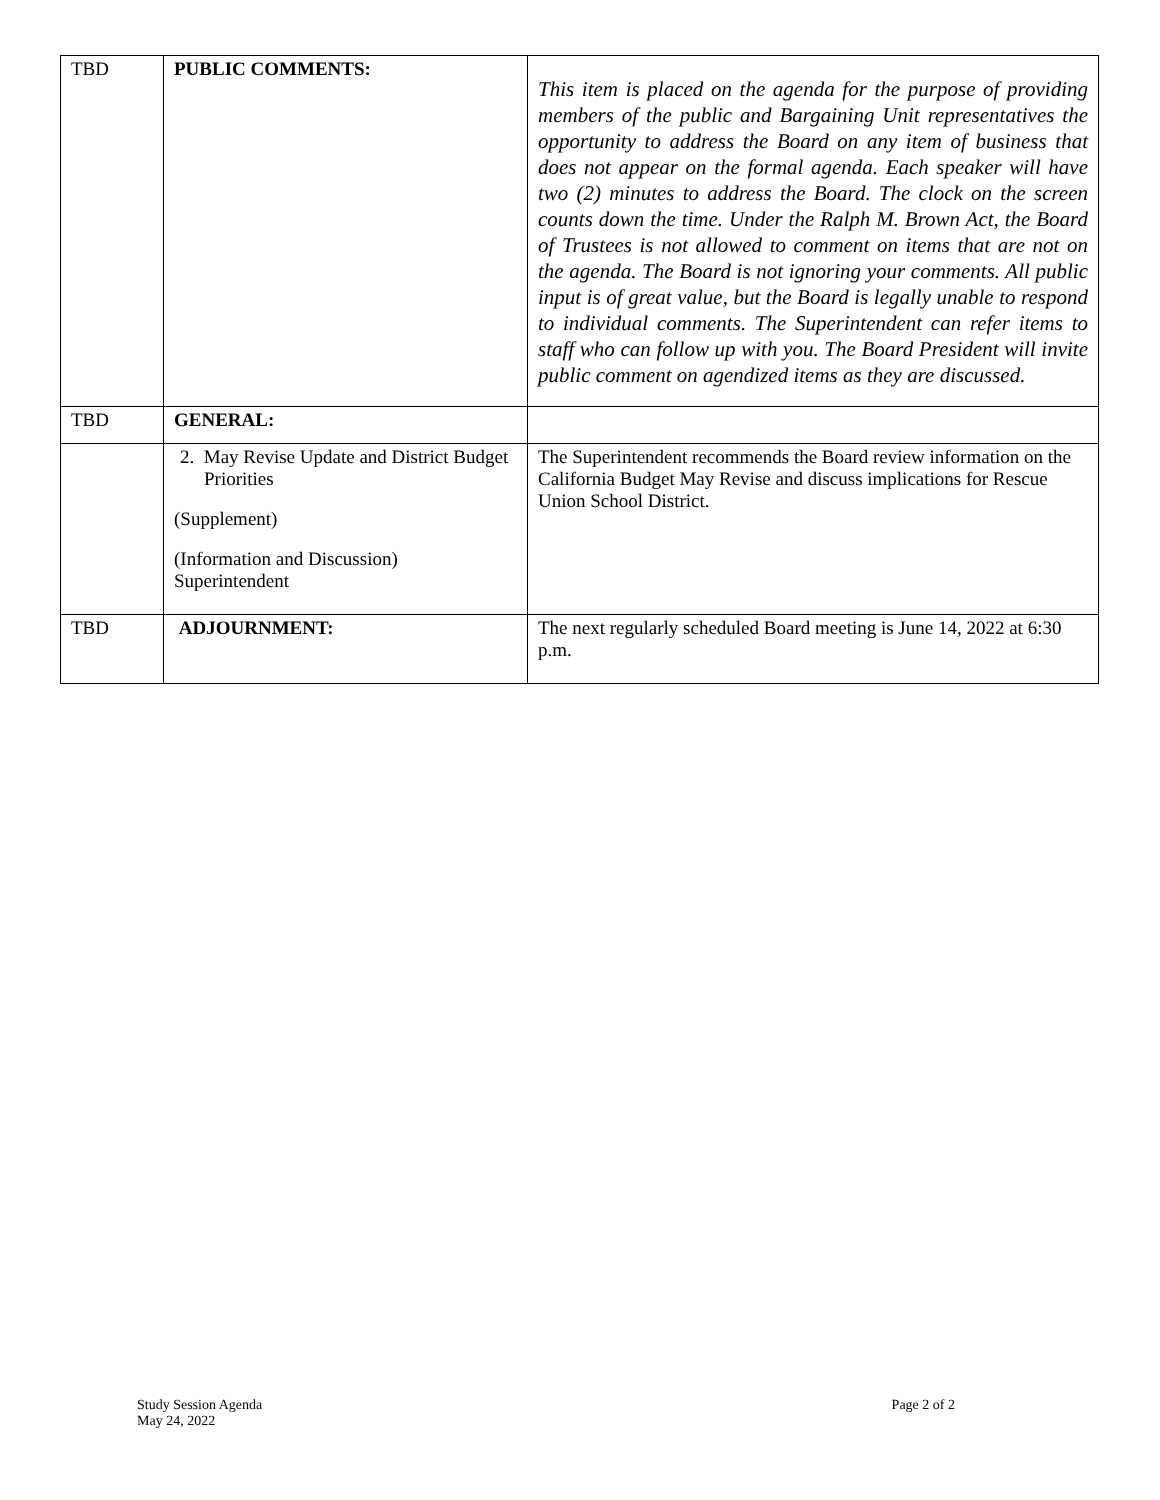| TBD | PUBLIC COMMENTS: | This item is placed on the agenda for the purpose of providing members of the public and Bargaining Unit representatives the opportunity to address the Board on any item of business that does not appear on the formal agenda. Each speaker will have two (2) minutes to address the Board. The clock on the screen counts down the time. Under the Ralph M. Brown Act, the Board of Trustees is not allowed to comment on items that are not on the agenda. The Board is not ignoring your comments. All public input is of great value, but the Board is legally unable to respond to individual comments. The Superintendent can refer items to staff who can follow up with you. The Board President will invite public comment on agendized items as they are discussed. |
| TBD | GENERAL: | |
| | 2. May Revise Update and District Budget Priorities (Supplement) (Information and Discussion) Superintendent | The Superintendent recommends the Board review information on the California Budget May Revise and discuss implications for Rescue Union School District. |
| TBD | ADJOURNMENT: | The next regularly scheduled Board meeting is June 14, 2022 at 6:30 p.m. |
Study Session Agenda
May 24, 2022
Page 2 of 2